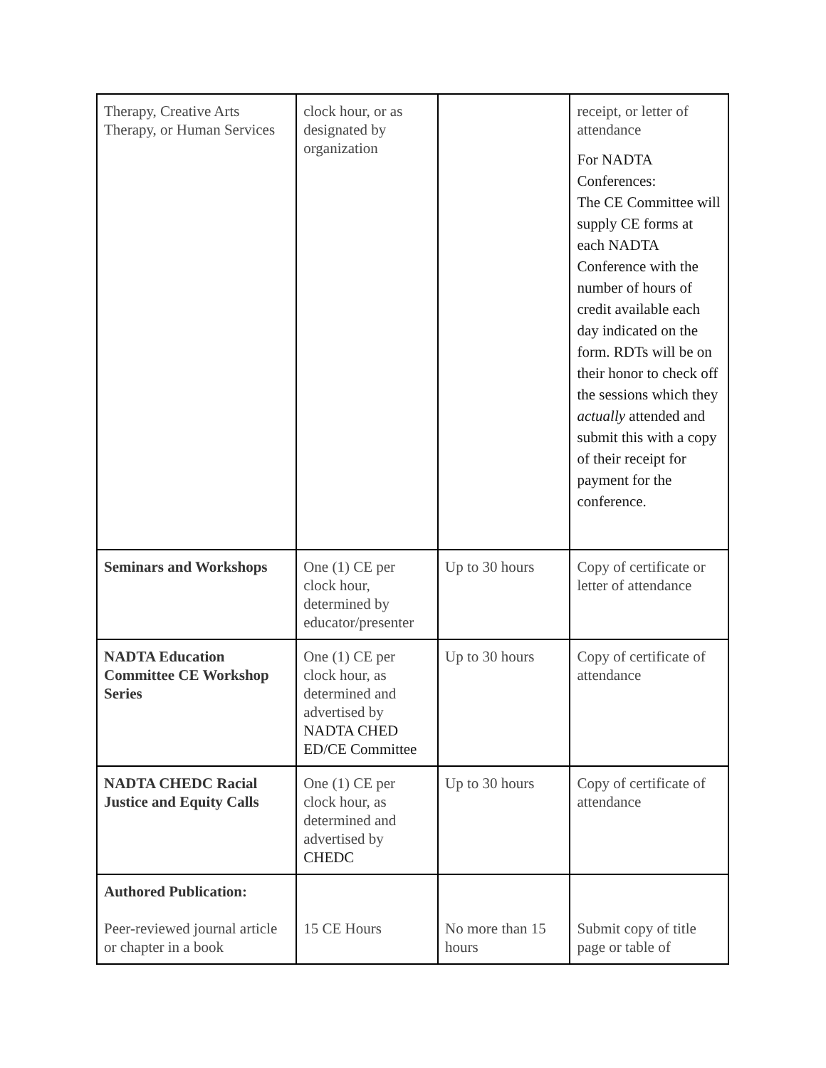| Therapy, Creative Arts Therapy, or Human Services | clock hour, or as designated by organization | | receipt, or letter of attendance For NADTA Conferences: The CE Committee will supply CE forms at each NADTA Conference with the number of hours of credit available each day indicated on the form. RDTs will be on their honor to check off the sessions which they actually attended and submit this with a copy of their receipt for payment for the conference. |
| Seminars and Workshops | One (1) CE per clock hour, determined by educator/presenter | Up to 30 hours | Copy of certificate or letter of attendance |
| NADTA Education Committee CE Workshop Series | One (1) CE per clock hour, as determined and advertised by NADTA CHED ED/CE Committee | Up to 30 hours | Copy of certificate of attendance |
| NADTA CHEDC Racial Justice and Equity Calls | One (1) CE per clock hour, as determined and advertised by CHEDC | Up to 30 hours | Copy of certificate of attendance |
| Authored Publication: Peer-reviewed journal article or chapter in a book | 15 CE Hours | No more than 15 hours | Submit copy of title page or table of |